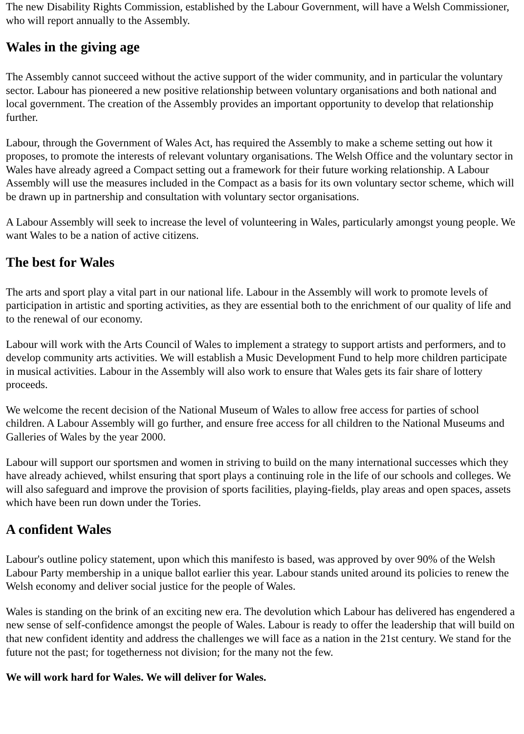The new Disability Rights Commission, established by the Labour Government, will have a Welsh Commissioner, who will report annually to the Assembly.
Wales in the giving age
The Assembly cannot succeed without the active support of the wider community, and in particular the voluntary sector. Labour has pioneered a new positive relationship between voluntary organisations and both national and local government. The creation of the Assembly provides an important opportunity to develop that relationship further.
Labour, through the Government of Wales Act, has required the Assembly to make a scheme setting out how it proposes, to promote the interests of relevant voluntary organisations. The Welsh Office and the voluntary sector in Wales have already agreed a Compact setting out a framework for their future working relationship. A Labour Assembly will use the measures included in the Compact as a basis for its own voluntary sector scheme, which will be drawn up in partnership and consultation with voluntary sector organisations.
A Labour Assembly will seek to increase the level of volunteering in Wales, particularly amongst young people. We want Wales to be a nation of active citizens.
The best for Wales
The arts and sport play a vital part in our national life. Labour in the Assembly will work to promote levels of participation in artistic and sporting activities, as they are essential both to the enrichment of our quality of life and to the renewal of our economy.
Labour will work with the Arts Council of Wales to implement a strategy to support artists and performers, and to develop community arts activities. We will establish a Music Development Fund to help more children participate in musical activities. Labour in the Assembly will also work to ensure that Wales gets its fair share of lottery proceeds.
We welcome the recent decision of the National Museum of Wales to allow free access for parties of school children. A Labour Assembly will go further, and ensure free access for all children to the National Museums and Galleries of Wales by the year 2000.
Labour will support our sportsmen and women in striving to build on the many international successes which they have already achieved, whilst ensuring that sport plays a continuing role in the life of our schools and colleges. We will also safeguard and improve the provision of sports facilities, playing-fields, play areas and open spaces, assets which have been run down under the Tories.
A confident Wales
Labour's outline policy statement, upon which this manifesto is based, was approved by over 90% of the Welsh Labour Party membership in a unique ballot earlier this year. Labour stands united around its policies to renew the Welsh economy and deliver social justice for the people of Wales.
Wales is standing on the brink of an exciting new era. The devolution which Labour has delivered has engendered a new sense of self-confidence amongst the people of Wales. Labour is ready to offer the leadership that will build on that new confident identity and address the challenges we will face as a nation in the 21st century. We stand for the future not the past; for togetherness not division; for the many not the few.
We will work hard for Wales. We will deliver for Wales.